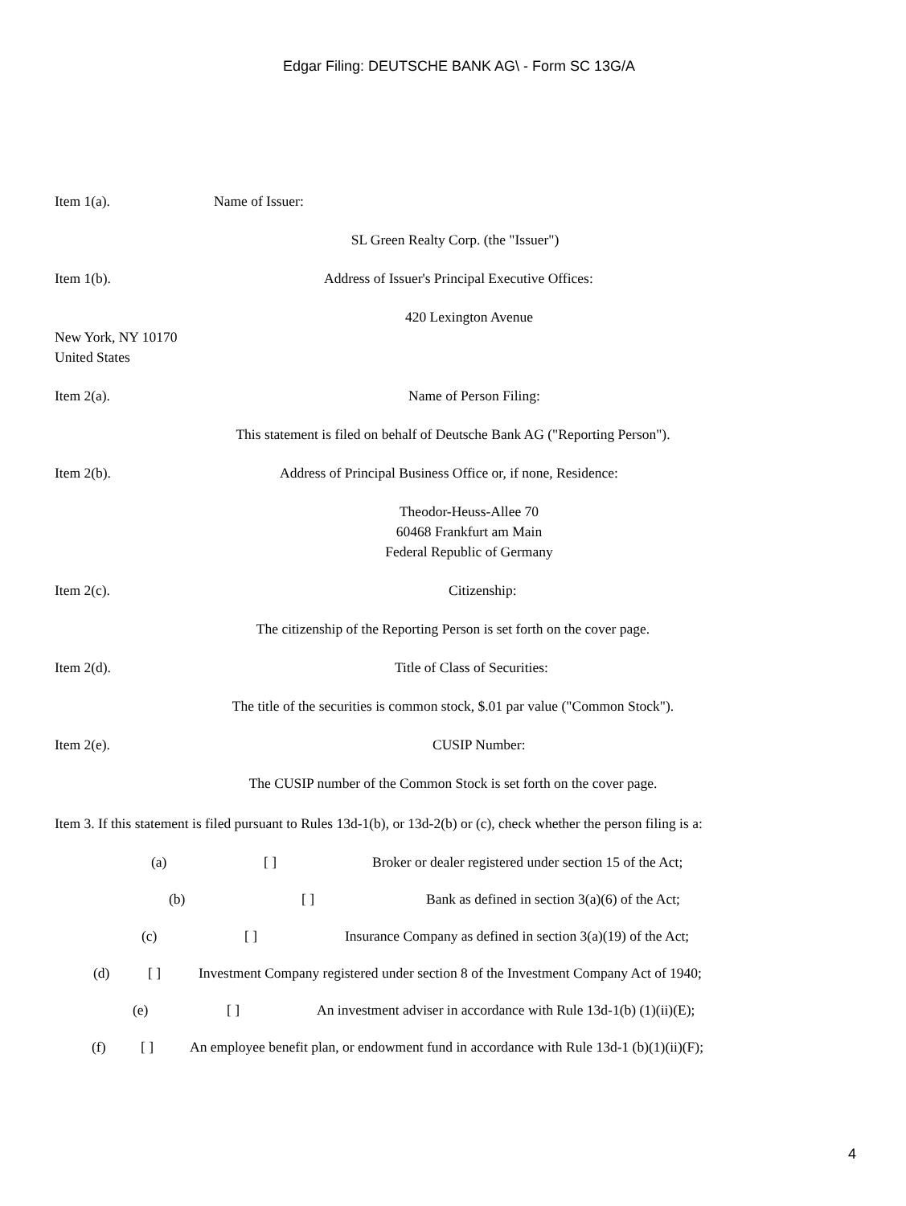Edgar Filing: DEUTSCHE BANK AG\ - Form SC 13G/A
Item 1(a). Name of Issuer:
SL Green Realty Corp. (the "Issuer")
Item 1(b). Address of Issuer's Principal Executive Offices:
420 Lexington Avenue
New York, NY 10170
United States
Item 2(a). Name of Person Filing:
This statement is filed on behalf of Deutsche Bank AG ("Reporting Person").
Item 2(b). Address of Principal Business Office or, if none, Residence:
Theodor-Heuss-Allee 70
60468 Frankfurt am Main
Federal Republic of Germany
Item 2(c). Citizenship:
The citizenship of the Reporting Person is set forth on the cover page.
Item 2(d). Title of Class of Securities:
The title of the securities is common stock, $.01 par value ("Common Stock").
Item 2(e). CUSIP Number:
The CUSIP number of the Common Stock is set forth on the cover page.
Item 3. If this statement is filed pursuant to Rules 13d-1(b), or 13d-2(b) or (c), check whether the person filing is a:
(a) [ ] Broker or dealer registered under section 15 of the Act;
(b) [ ] Bank as defined in section 3(a)(6) of the Act;
(c) [ ] Insurance Company as defined in section 3(a)(19) of the Act;
(d) [ ] Investment Company registered under section 8 of the Investment Company Act of 1940;
(e) [ ] An investment adviser in accordance with Rule 13d-1(b) (1)(ii)(E);
(f) [ ] An employee benefit plan, or endowment fund in accordance with Rule 13d-1 (b)(1)(ii)(F);
4